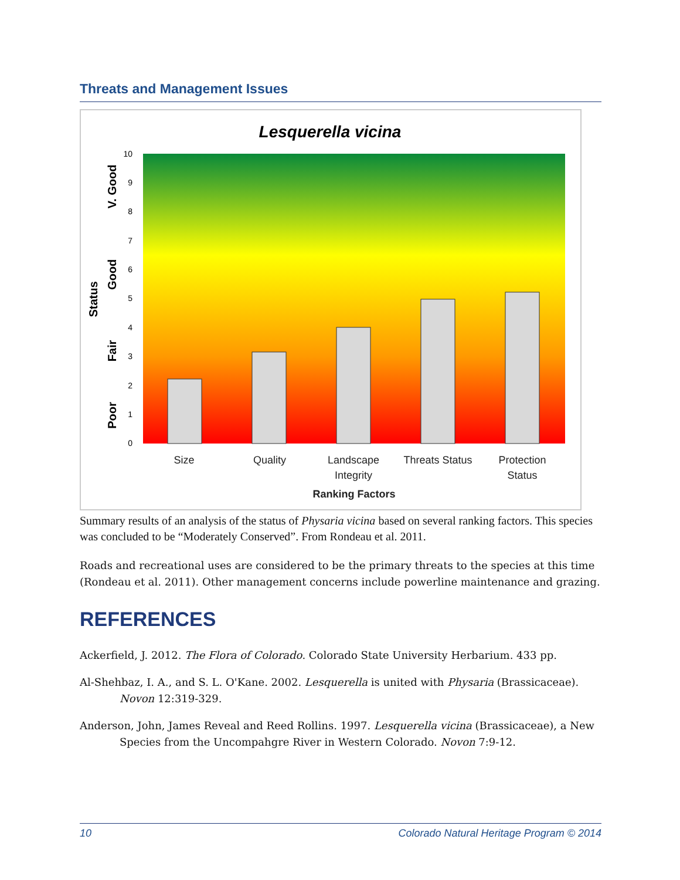Threats and Management Issues
Lesquerella vicina
0
1
2
3
4
5
6
7
8
9
10
Size
Quality
Landscape
Integrity
Threats Status
Protection
Status
Ranking Factors
Status
Poor
Fair
Good
V. Good
Summary results of an analysis of the status of Physaria vicina based on several ranking factors. This species was concluded to be “Moderately Conserved”. From Rondeau et al. 2011.
Roads and recreational uses are considered to be the primary threats to the species at this time (Rondeau et al. 2011). Other management concerns include powerline maintenance and grazing.
REFERENCES
Ackerfield, J. 2012. The Flora of Colorado. Colorado State University Herbarium. 433 pp.
Al-Shehbaz, I. A., and S. L. O'Kane. 2002. Lesquerella is united with Physaria (Brassicaceae). Novon 12:319-329.
Anderson, John, James Reveal and Reed Rollins. 1997. Lesquerella vicina (Brassicaceae), a New Species from the Uncompahgre River in Western Colorado. Novon 7:9-12.
10 Colorado Natural Heritage Program © 2014